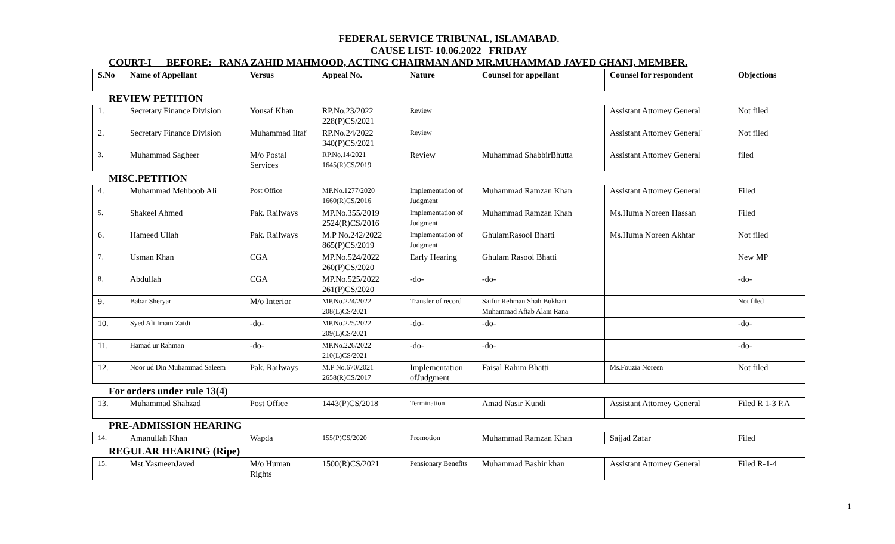FEDERAL SERVICE TRIBUNAL, ISLAMABAD.
CAUSE LIST- 10.06.2022 FRIDAY
COURT-I BEFORE: RANA ZAHID MAHMOOD, ACTING CHAIRMAN AND MR.MUHAMMAD JAVED GHANI, MEMBER.
| S.No | Name of Appellant | Versus | Appeal No. | Nature | Counsel for appellant | Counsel for respondent | Objections |
| --- | --- | --- | --- | --- | --- | --- | --- |
REVIEW PETITION
| 1. | Secretary Finance Division | Yousaf Khan | RP.No.23/2022 228(P)CS/2021 | Review | | Assistant Attorney General | Not filed |
| 2. | Secretary Finance Division | Muhammad Iltaf | RP.No.24/2022 340(P)CS/2021 | Review | | Assistant Attorney General` | Not filed |
| 3. | Muhammad Sagheer | M/o Postal Services | RP.No.14/2021 1645(R)CS/2019 | Review | Muhammad ShabbirBhutta | Assistant Attorney General | filed |
MISC.PETITION
| 4. | Muhammad Mehboob Ali | Post Office | MP.No.1277/2020 1660(R)CS/2016 | Implementation of Judgment | Muhammad Ramzan Khan | Assistant Attorney General | Filed |
| 5. | Shakeel Ahmed | Pak. Railways | MP.No.355/2019 2524(R)CS/2016 | Implementation of Judgment | Muhammad Ramzan Khan | Ms.Huma Noreen Hassan | Filed |
| 6. | Hameed Ullah | Pak. Railways | M.P No.242/2022 865(P)CS/2019 | Implementation of Judgment | GhulamRasool Bhatti | Ms.Huma Noreen Akhtar | Not filed |
| 7. | Usman Khan | CGA | MP.No.524/2022 260(P)CS/2020 | Early Hearing | Ghulam Rasool Bhatti | | New MP |
| 8. | Abdullah | CGA | MP.No.525/2022 261(P)CS/2020 | -do- | -do- | | -do- |
| 9. | Babar Sheryar | M/o Interior | MP.No.224/2022 208(L)CS/2021 | Transfer of record | Saifur Rehman Shah Bukhari Muhammad Aftab Alam Rana | | Not filed |
| 10. | Syed Ali Imam Zaidi | -do- | MP.No.225/2022 209(L)CS/2021 | -do- | -do- | | -do- |
| 11. | Hamad ur Rahman | -do- | MP.No.226/2022 210(L)CS/2021 | -do- | -do- | | -do- |
| 12. | Noor ud Din Muhammad Saleem | Pak. Railways | M.P No.670/2021 2658(R)CS/2017 | Implementation ofJudgment | Faisal Rahim Bhatti | Ms.Fouzia Noreen | Not filed |
For orders under rule 13(4)
| 13. | Muhammad Shahzad | Post Office | 1443(P)CS/2018 | Termination | Amad Nasir Kundi | Assistant Attorney General | Filed R 1-3 P.A |
PRE-ADMISSION HEARING
| 14. | Amanullah Khan | Wapda | 155(P)CS/2020 | Promotion | Muhammad Ramzan Khan | Sajjad Zafar | Filed |
REGULAR HEARING (Ripe)
| 15. | Mst.YasmeenJaved | M/o Human Rights | 1500(R)CS/2021 | Pensionary Benefits | Muhammad Bashir khan | Assistant Attorney General | Filed R-1-4 |
1